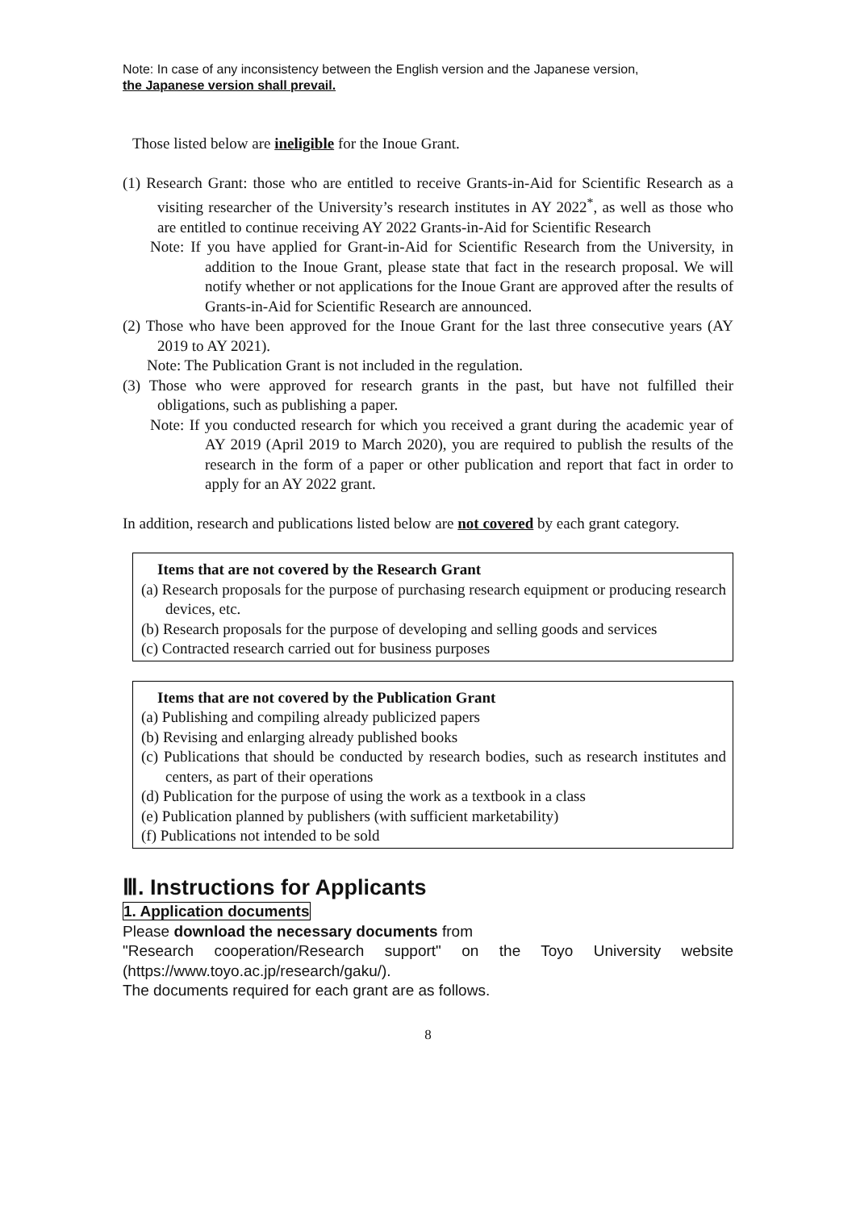Note: In case of any inconsistency between the English version and the Japanese version,
the Japanese version shall prevail.
Those listed below are ineligible for the Inoue Grant.
(1) Research Grant: those who are entitled to receive Grants-in-Aid for Scientific Research as a visiting researcher of the University’s research institutes in AY 2022<sup>*</sup>, as well as those who are entitled to continue receiving AY 2022 Grants-in-Aid for Scientific Research
Note: If you have applied for Grant-in-Aid for Scientific Research from the University, in addition to the Inoue Grant, please state that fact in the research proposal. We will notify whether or not applications for the Inoue Grant are approved after the results of Grants-in-Aid for Scientific Research are announced.
(2) Those who have been approved for the Inoue Grant for the last three consecutive years (AY 2019 to AY 2021).
Note: The Publication Grant is not included in the regulation.
(3) Those who were approved for research grants in the past, but have not fulfilled their obligations, such as publishing a paper.
Note: If you conducted research for which you received a grant during the academic year of AY 2019 (April 2019 to March 2020), you are required to publish the results of the research in the form of a paper or other publication and report that fact in order to apply for an AY 2022 grant.
In addition, research and publications listed below are not covered by each grant category.
Items that are not covered by the Research Grant
(a) Research proposals for the purpose of purchasing research equipment or producing research devices, etc.
(b) Research proposals for the purpose of developing and selling goods and services
(c) Contracted research carried out for business purposes
Items that are not covered by the Publication Grant
(a) Publishing and compiling already publicized papers
(b) Revising and enlarging already published books
(c) Publications that should be conducted by research bodies, such as research institutes and centers, as part of their operations
(d) Publication for the purpose of using the work as a textbook in a class
(e) Publication planned by publishers (with sufficient marketability)
(f) Publications not intended to be sold
Ⅲ. Instructions for Applicants
1. Application documents
Please download the necessary documents from
"Research cooperation/Research support" on the Toyo University website (https://www.toyo.ac.jp/research/gaku/).
The documents required for each grant are as follows.
8